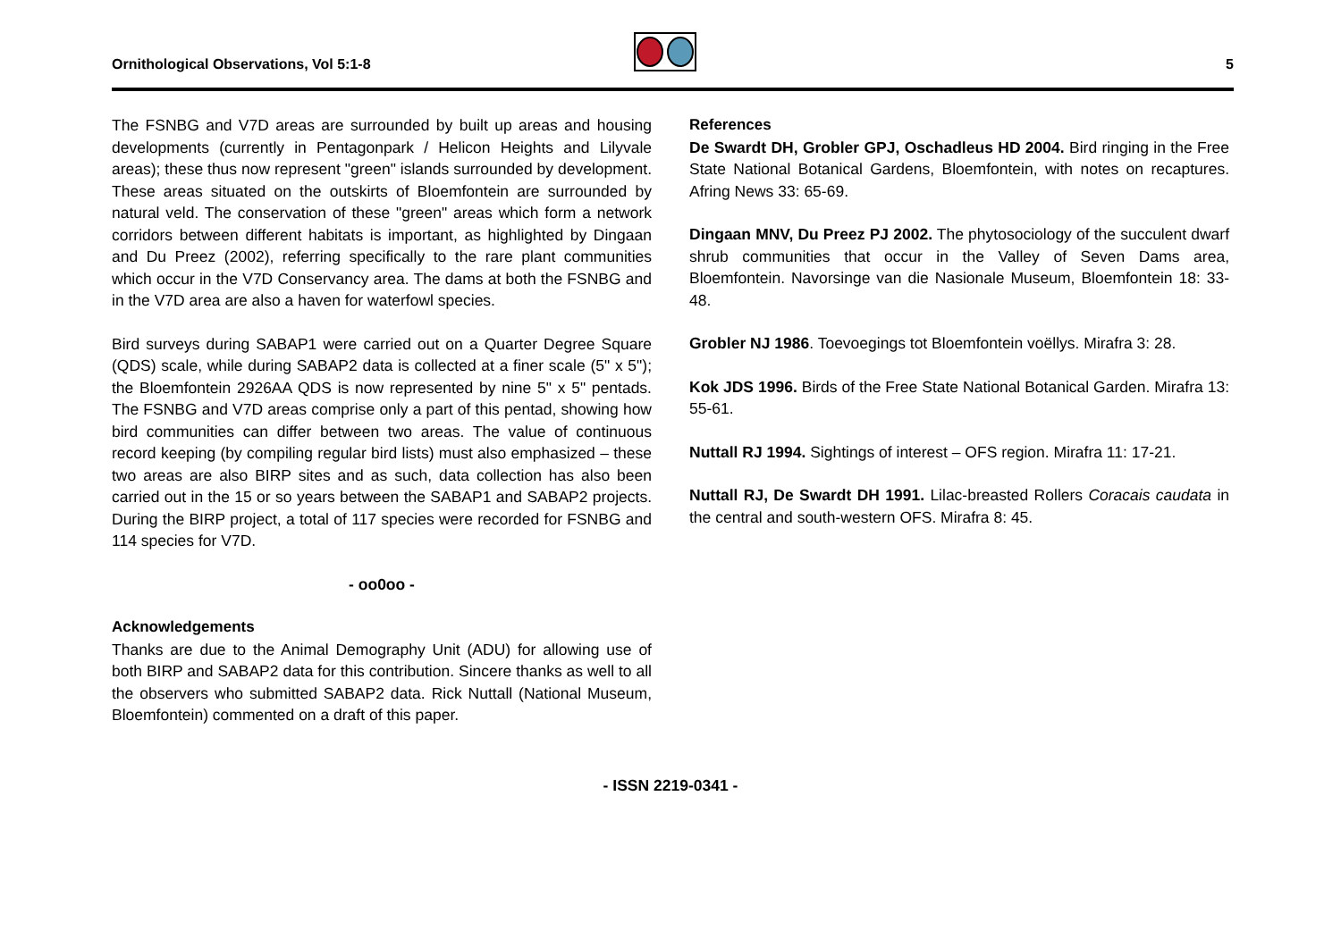Ornithological Observations, Vol 5:1-8
5
The FSNBG and V7D areas are surrounded by built up areas and housing developments (currently in Pentagonpark / Helicon Heights and Lilyvale areas); these thus now represent "green" islands surrounded by development. These areas situated on the outskirts of Bloemfontein are surrounded by natural veld. The conservation of these "green" areas which form a network corridors between different habitats is important, as highlighted by Dingaan and Du Preez (2002), referring specifically to the rare plant communities which occur in the V7D Conservancy area. The dams at both the FSNBG and in the V7D area are also a haven for waterfowl species.
Bird surveys during SABAP1 were carried out on a Quarter Degree Square (QDS) scale, while during SABAP2 data is collected at a finer scale (5" x 5"); the Bloemfontein 2926AA QDS is now represented by nine 5" x 5" pentads. The FSNBG and V7D areas comprise only a part of this pentad, showing how bird communities can differ between two areas. The value of continuous record keeping (by compiling regular bird lists) must also emphasized – these two areas are also BIRP sites and as such, data collection has also been carried out in the 15 or so years between the SABAP1 and SABAP2 projects. During the BIRP project, a total of 117 species were recorded for FSNBG and 114 species for V7D.
- oo0oo -
Acknowledgements
Thanks are due to the Animal Demography Unit (ADU) for allowing use of both BIRP and SABAP2 data for this contribution. Sincere thanks as well to all the observers who submitted SABAP2 data. Rick Nuttall (National Museum, Bloemfontein) commented on a draft of this paper.
References
De Swardt DH, Grobler GPJ, Oschadleus HD 2004. Bird ringing in the Free State National Botanical Gardens, Bloemfontein, with notes on recaptures. Afring News 33: 65-69.
Dingaan MNV, Du Preez PJ 2002. The phytosociology of the succulent dwarf shrub communities that occur in the Valley of Seven Dams area, Bloemfontein. Navorsinge van die Nasionale Museum, Bloemfontein 18: 33-48.
Grobler NJ 1986. Toevoegings tot Bloemfontein voëllys. Mirafra 3: 28.
Kok JDS 1996. Birds of the Free State National Botanical Garden. Mirafra 13: 55-61.
Nuttall RJ 1994. Sightings of interest – OFS region. Mirafra 11: 17-21.
Nuttall RJ, De Swardt DH 1991. Lilac-breasted Rollers Coracais caudata in the central and south-western OFS. Mirafra 8: 45.
- ISSN 2219-0341 -